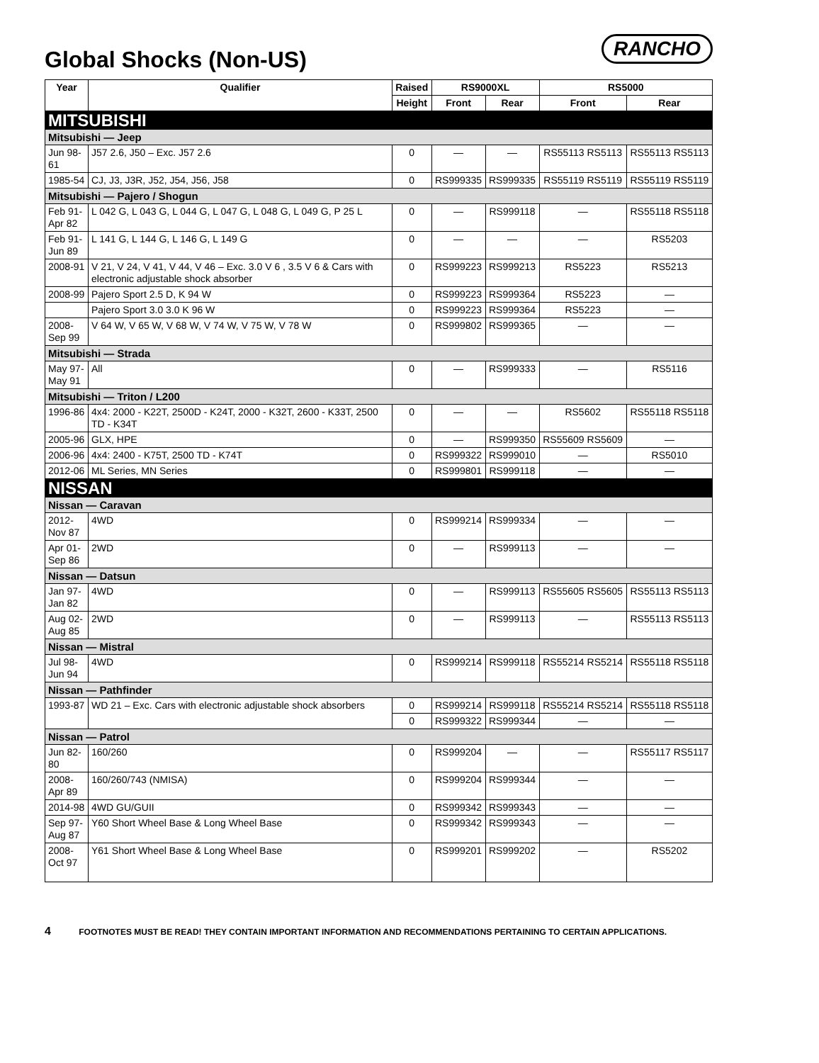Global Shocks (Non-US)
RANCHO
| Year | Qualifier | Raised | RS9000XL | | RS5000 | |
| --- | --- | --- | --- | --- | --- | --- |
| | | Height | Front | Rear | Front | Rear |
| MITSUBISHI | | | | | | |
| Mitsubishi — Jeep | | | | | | |
| Jun 98-61 | J57 2.6, J50 – Exc. J57 2.6 | 0 | — | — | RS55113 RS5113 | RS55113 RS5113 |
| 1985-54 | CJ, J3, J3R, J52, J54, J56, J58 | 0 | RS999335 | RS999335 | RS55119 RS5119 | RS55119 RS5119 |
| Mitsubishi — Pajero / Shogun | | | | | | |
| Feb 91-Apr 82 | L 042 G, L 043 G, L 044 G, L 047 G, L 048 G, L 049 G, P 25 L | 0 | — | RS999118 | — | RS55118 RS5118 |
| Feb 91-Jun 89 | L 141 G, L 144 G, L 146 G, L 149 G | 0 | — | — | — | RS5203 |
| 2008-91 | V 21, V 24, V 41, V 44, V 46 – Exc. 3.0 V 6 , 3.5 V 6 & Cars with electronic adjustable shock absorber | 0 | RS999223 | RS999213 | RS5223 | RS5213 |
| 2008-99 | Pajero Sport 2.5 D, K 94 W | 0 | RS999223 | RS999364 | RS5223 | — |
| | Pajero Sport 3.0 3.0 K 96 W | 0 | RS999223 | RS999364 | RS5223 | — |
| 2008-Sep 99 | V 64 W, V 65 W, V 68 W, V 74 W, V 75 W, V 78 W | 0 | RS999802 | RS999365 | — | — |
| Mitsubishi — Strada | | | | | | |
| May 97-May 91 | All | 0 | — | RS999333 | — | RS5116 |
| Mitsubishi — Triton / L200 | | | | | | |
| 1996-86 | 4x4: 2000 - K22T, 2500D - K24T, 2000 - K32T, 2600 - K33T, 2500 TD - K34T | 0 | — | — | RS5602 | RS55118 RS5118 |
| 2005-96 | GLX, HPE | 0 | — | RS999350 | RS55609 RS5609 | — |
| 2006-96 | 4x4: 2400 - K75T, 2500 TD - K74T | 0 | RS999322 | RS999010 | — | RS5010 |
| 2012-06 | ML Series, MN Series | 0 | RS999801 | RS999118 | — | — |
| NISSAN | | | | | | |
| Nissan — Caravan | | | | | | |
| 2012-Nov 87 | 4WD | 0 | RS999214 | RS999334 | — | — |
| Apr 01-Sep 86 | 2WD | 0 | — | RS999113 | — | — |
| Nissan — Datsun | | | | | | |
| Jan 97-Jan 82 | 4WD | 0 | — | RS999113 | RS55605 RS5605 | RS55113 RS5113 |
| Aug 02-Aug 85 | 2WD | 0 | — | RS999113 | — | RS55113 RS5113 |
| Nissan — Mistral | | | | | | |
| Jul 98-Jun 94 | 4WD | 0 | RS999214 | RS999118 | RS55214 RS5214 | RS55118 RS5118 |
| Nissan — Pathfinder | | | | | | |
| 1993-87 | WD 21 – Exc. Cars with electronic adjustable shock absorbers | 0 | RS999214 | RS999118 | RS55214 RS5214 | RS55118 RS5118 |
| | | 0 | RS999322 | RS999344 | — | — |
| Nissan — Patrol | | | | | | |
| Jun 82-80 | 160/260 | 0 | RS999204 | — | — | RS55117 RS5117 |
| 2008-Apr 89 | 160/260/743 (NMISA) | 0 | RS999204 | RS999344 | — | — |
| 2014-98 | 4WD GU/GUII | 0 | RS999342 | RS999343 | — | — |
| Sep 97-Aug 87 | Y60 Short Wheel Base & Long Wheel Base | 0 | RS999342 | RS999343 | — | — |
| 2008-Oct 97 | Y61 Short Wheel Base & Long Wheel Base | 0 | RS999201 | RS999202 | — | RS5202 |
4 FOOTNOTES MUST BE READ! THEY CONTAIN IMPORTANT INFORMATION AND RECOMMENDATIONS PERTAINING TO CERTAIN APPLICATIONS.